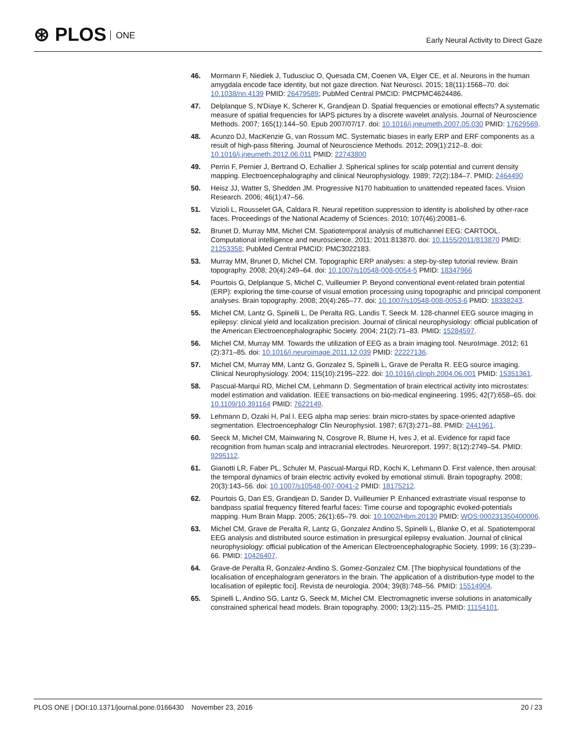⊛ PLOS ONE
Early Neural Activity to Direct Gaze
46. Mormann F, Niediek J, Tudusciuc O, Quesada CM, Coenen VA, Elger CE, et al. Neurons in the human amygdala encode face identity, but not gaze direction. Nat Neurosci. 2015; 18(11):1568–70. doi: 10.1038/nn.4139 PMID: 26479589; PubMed Central PMCID: PMCPMC4624486.
47. Delplanque S, N'Diaye K, Scherer K, Grandjean D. Spatial frequencies or emotional effects? A systematic measure of spatial frequencies for IAPS pictures by a discrete wavelet analysis. Journal of Neuroscience Methods. 2007; 165(1):144–50. Epub 2007/07/17. doi: 10.1016/j.jneumeth.2007.05.030 PMID: 17629569.
48. Acunzo DJ, MacKenzie G, van Rossum MC. Systematic biases in early ERP and ERF components as a result of high-pass filtering. Journal of Neuroscience Methods. 2012; 209(1):212–8. doi: 10.1016/j.jneumeth.2012.06.011 PMID: 22743800
49. Perrin F, Pernier J, Bertrand O, Echallier J. Spherical splines for scalp potential and current density mapping. Electroencephalography and clinical Neurophysiology. 1989; 72(2):184–7. PMID: 2464490
50. Heisz JJ, Watter S, Shedden JM. Progressive N170 habituation to unattended repeated faces. Vision Research. 2006; 46(1):47–56.
51. Vizioli L, Rousselet GA, Caldara R. Neural repetition suppression to identity is abolished by other-race faces. Proceedings of the National Academy of Sciences. 2010; 107(46):20081–6.
52. Brunet D, Murray MM, Michel CM. Spatiotemporal analysis of multichannel EEG: CARTOOL. Computational intelligence and neuroscience. 2011; 2011:813870. doi: 10.1155/2011/813870 PMID: 21253358; PubMed Central PMCID: PMC3022183.
53. Murray MM, Brunet D, Michel CM. Topographic ERP analyses: a step-by-step tutorial review. Brain topography. 2008; 20(4):249–64. doi: 10.1007/s10548-008-0054-5 PMID: 18347966
54. Pourtois G, Delplanque S, Michel C, Vuilleumier P. Beyond conventional event-related brain potential (ERP): exploring the time-course of visual emotion processing using topographic and principal component analyses. Brain topography. 2008; 20(4):265–77. doi: 10.1007/s10548-008-0053-6 PMID: 18338243.
55. Michel CM, Lantz G, Spinelli L, De Peralta RG, Landis T, Seeck M. 128-channel EEG source imaging in epilepsy: clinical yield and localization precision. Journal of clinical neurophysiology: official publication of the American Electroencephalographic Society. 2004; 21(2):71–83. PMID: 15284597.
56. Michel CM, Murray MM. Towards the utilization of EEG as a brain imaging tool. NeuroImage. 2012; 61 (2):371–85. doi: 10.1016/j.neuroimage.2011.12.039 PMID: 22227136.
57. Michel CM, Murray MM, Lantz G, Gonzalez S, Spinelli L, Grave de Peralta R. EEG source imaging. Clinical Neurophysiology. 2004; 115(10):2195–222. doi: 10.1016/j.clinph.2004.06.001 PMID: 15351361.
58. Pascual-Marqui RD, Michel CM, Lehmann D. Segmentation of brain electrical activity into microstates: model estimation and validation. IEEE transactions on bio-medical engineering. 1995; 42(7):658–65. doi: 10.1109/10.391164 PMID: 7622149.
59. Lehmann D, Ozaki H, Pal I. EEG alpha map series: brain micro-states by space-oriented adaptive segmentation. Electroencephalogr Clin Neurophysiol. 1987; 67(3):271–88. PMID: 2441961.
60. Seeck M, Michel CM, Mainwaring N, Cosgrove R, Blume H, Ives J, et al. Evidence for rapid face recognition from human scalp and intracranial electrodes. Neuroreport. 1997; 8(12):2749–54. PMID: 9295112.
61. Gianotti LR, Faber PL, Schuler M, Pascual-Marqui RD, Kochi K, Lehmann D. First valence, then arousal: the temporal dynamics of brain electric activity evoked by emotional stimuli. Brain topography. 2008; 20(3):143–56. doi: 10.1007/s10548-007-0041-2 PMID: 18175212.
62. Pourtois G, Dan ES, Grandjean D, Sander D, Vuilleumier P. Enhanced extrastriate visual response to bandpass spatial frequency filtered fearful faces: Time course and topographic evoked-potentials mapping. Hum Brain Mapp. 2005; 26(1):65–79. doi: 10.1002/Hbm.20130 PMID: WOS:000231350400006.
63. Michel CM, Grave de Peralta R, Lantz G, Gonzalez Andino S, Spinelli L, Blanke O, et al. Spatiotemporal EEG analysis and distributed source estimation in presurgical epilepsy evaluation. Journal of clinical neurophysiology: official publication of the American Electroencephalographic Society. 1999; 16 (3):239–66. PMID: 10426407.
64. Grave-de Peralta R, Gonzalez-Andino S, Gomez-Gonzalez CM. [The biophysical foundations of the localisation of encephalogram generators in the brain. The application of a distribution-type model to the localisation of epileptic foci]. Revista de neurologia. 2004; 39(8):748–56. PMID: 15514904.
65. Spinelli L, Andino SG, Lantz G, Seeck M, Michel CM. Electromagnetic inverse solutions in anatomically constrained spherical head models. Brain topography. 2000; 13(2):115–25. PMID: 11154101.
PLOS ONE | DOI:10.1371/journal.pone.0166430 November 23, 2016
20 / 23